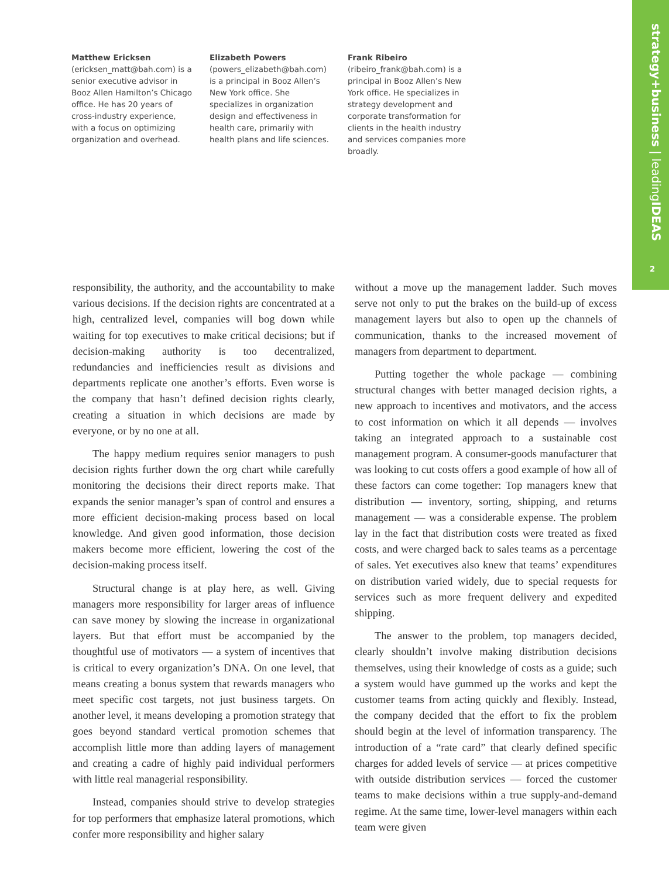strategy+business | leadingIDEAS
2
Matthew Ericksen
(ericksen_matt@bah.com) is a senior executive advisor in Booz Allen Hamilton’s Chicago office. He has 20 years of cross-industry experience, with a focus on optimizing organization and overhead.
Elizabeth Powers
(powers_elizabeth@bah.com) is a principal in Booz Allen’s New York office. She specializes in organization design and effectiveness in health care, primarily with health plans and life sciences.
Frank Ribeiro
(ribeiro_frank@bah.com) is a principal in Booz Allen’s New York office. He specializes in strategy development and corporate transformation for clients in the health industry and services companies more broadly.
responsibility, the authority, and the accountability to make various decisions. If the decision rights are concentrated at a high, centralized level, companies will bog down while waiting for top executives to make critical decisions; but if decision-making authority is too decentralized, redundancies and inefficiencies result as divisions and departments replicate one another’s efforts. Even worse is the company that hasn’t defined decision rights clearly, creating a situation in which decisions are made by everyone, or by no one at all.
The happy medium requires senior managers to push decision rights further down the org chart while carefully monitoring the decisions their direct reports make. That expands the senior manager’s span of control and ensures a more efficient decision-making process based on local knowledge. And given good information, those decision makers become more efficient, lowering the cost of the decision-making process itself.
Structural change is at play here, as well. Giving managers more responsibility for larger areas of influence can save money by slowing the increase in organizational layers. But that effort must be accompanied by the thoughtful use of motivators — a system of incentives that is critical to every organization’s DNA. On one level, that means creating a bonus system that rewards managers who meet specific cost targets, not just business targets. On another level, it means developing a promotion strategy that goes beyond standard vertical promotion schemes that accomplish little more than adding layers of management and creating a cadre of highly paid individual performers with little real managerial responsibility.
Instead, companies should strive to develop strategies for top performers that emphasize lateral promotions, which confer more responsibility and higher salary
without a move up the management ladder. Such moves serve not only to put the brakes on the build-up of excess management layers but also to open up the channels of communication, thanks to the increased movement of managers from department to department.
Putting together the whole package — combining structural changes with better managed decision rights, a new approach to incentives and motivators, and the access to cost information on which it all depends — involves taking an integrated approach to a sustainable cost management program. A consumer-goods manufacturer that was looking to cut costs offers a good example of how all of these factors can come together: Top managers knew that distribution — inventory, sorting, shipping, and returns management — was a considerable expense. The problem lay in the fact that distribution costs were treated as fixed costs, and were charged back to sales teams as a percentage of sales. Yet executives also knew that teams’ expenditures on distribution varied widely, due to special requests for services such as more frequent delivery and expedited shipping.
The answer to the problem, top managers decided, clearly shouldn’t involve making distribution decisions themselves, using their knowledge of costs as a guide; such a system would have gummed up the works and kept the customer teams from acting quickly and flexibly. Instead, the company decided that the effort to fix the problem should begin at the level of information transparency. The introduction of a “rate card” that clearly defined specific charges for added levels of service — at prices competitive with outside distribution services — forced the customer teams to make decisions within a true supply-and-demand regime. At the same time, lower-level managers within each team were given